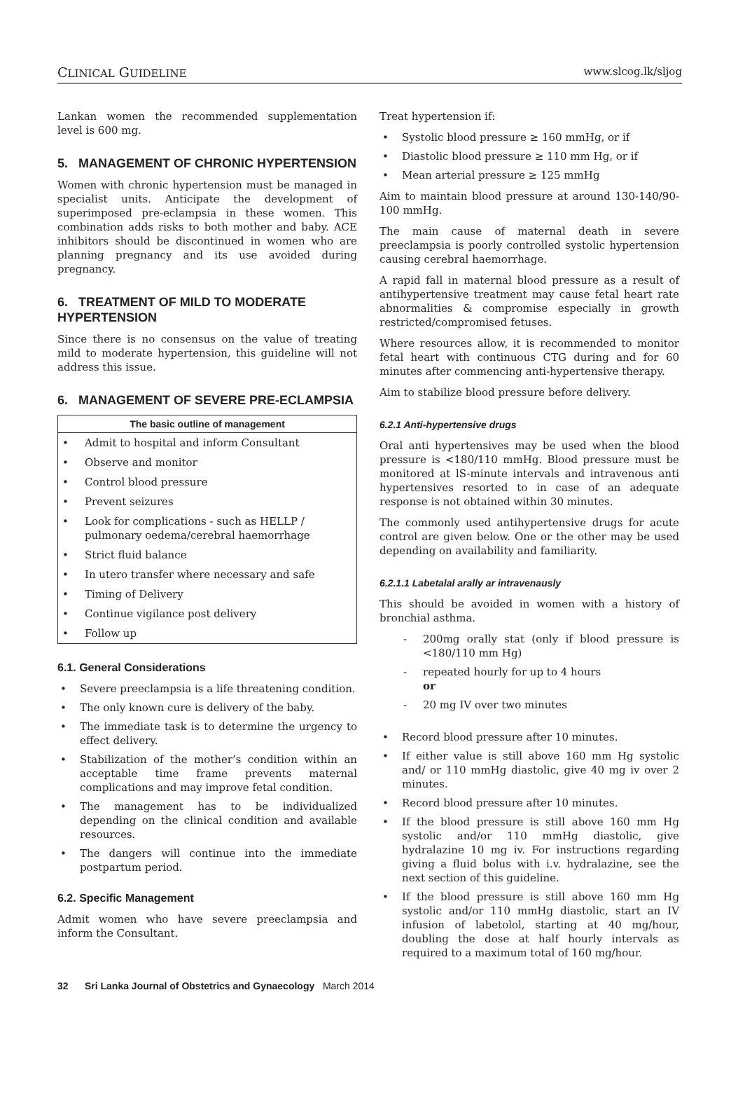CLINICAL GUIDELINE www.slcog.lk/sljog
Lankan women the recommended supplementation level is 600 mg.
5. MANAGEMENT OF CHRONIC HYPERTENSION
Women with chronic hypertension must be managed in specialist units. Anticipate the development of superimposed pre-eclampsia in these women. This combination adds risks to both mother and baby. ACE inhibitors should be discontinued in women who are planning pregnancy and its use avoided during pregnancy.
6. TREATMENT OF MILD TO MODERATE HYPERTENSION
Since there is no consensus on the value of treating mild to moderate hypertension, this guideline will not address this issue.
6. MANAGEMENT OF SEVERE PRE-ECLAMPSIA
| The basic outline of management |
| --- |
| • Admit to hospital and inform Consultant |
| • Observe and monitor |
| • Control blood pressure |
| • Prevent seizures |
| • Look for complications - such as HELLP / pulmonary oedema/cerebral haemorrhage |
| • Strict fluid balance |
| • In utero transfer where necessary and safe |
| • Timing of Delivery |
| • Continue vigilance post delivery |
| • Follow up |
6.1. General Considerations
• Severe preeclampsia is a life threatening condition.
• The only known cure is delivery of the baby.
• The immediate task is to determine the urgency to effect delivery.
• Stabilization of the mother’s condition within an acceptable time frame prevents maternal complications and may improve fetal condition.
• The management has to be individualized depending on the clinical condition and available resources.
• The dangers will continue into the immediate postpartum period.
6.2. Specific Management
Admit women who have severe preeclampsia and inform the Consultant.
Treat hypertension if:
• Systolic blood pressure ≥ 160 mmHg, or if
• Diastolic blood pressure ≥ 110 mm Hg, or if
• Mean arterial pressure ≥ 125 mmHg
Aim to maintain blood pressure at around 130-140/90-100 mmHg.
The main cause of maternal death in severe preeclampsia is poorly controlled systolic hypertension causing cerebral haemorrhage.
A rapid fall in maternal blood pressure as a result of antihypertensive treatment may cause fetal heart rate abnormalities & compromise especially in growth restricted/compromised fetuses.
Where resources allow, it is recommended to monitor fetal heart with continuous CTG during and for 60 minutes after commencing anti-hypertensive therapy.
Aim to stabilize blood pressure before delivery.
6.2.1 Anti-hypertensive drugs
Oral anti hypertensives may be used when the blood pressure is <180/110 mmHg. Blood pressure must be monitored at lS-minute intervals and intravenous anti hypertensives resorted to in case of an adequate response is not obtained within 30 minutes.
The commonly used antihypertensive drugs for acute control are given below. One or the other may be used depending on availability and familiarity.
6.2.1.1 Labetalal arally ar intravenausly
This should be avoided in women with a history of bronchial asthma.
- 200mg orally stat (only if blood pressure is <180/110 mm Hg)
- repeated hourly for up to 4 hours
or
- 20 mg IV over two minutes
• Record blood pressure after 10 minutes.
• If either value is still above 160 mm Hg systolic and/ or 110 mmHg diastolic, give 40 mg iv over 2 minutes.
• Record blood pressure after 10 minutes.
• If the blood pressure is still above 160 mm Hg systolic and/or 110 mmHg diastolic, give hydralazine 10 mg iv. For instructions regarding giving a fluid bolus with i.v. hydralazine, see the next section of this guideline.
• If the blood pressure is still above 160 mm Hg systolic and/or 110 mmHg diastolic, start an IV infusion of labetolol, starting at 40 mg/hour, doubling the dose at half hourly intervals as required to a maximum total of 160 mg/hour.
32 Sri Lanka Journal of Obstetrics and Gynaecology March 2014